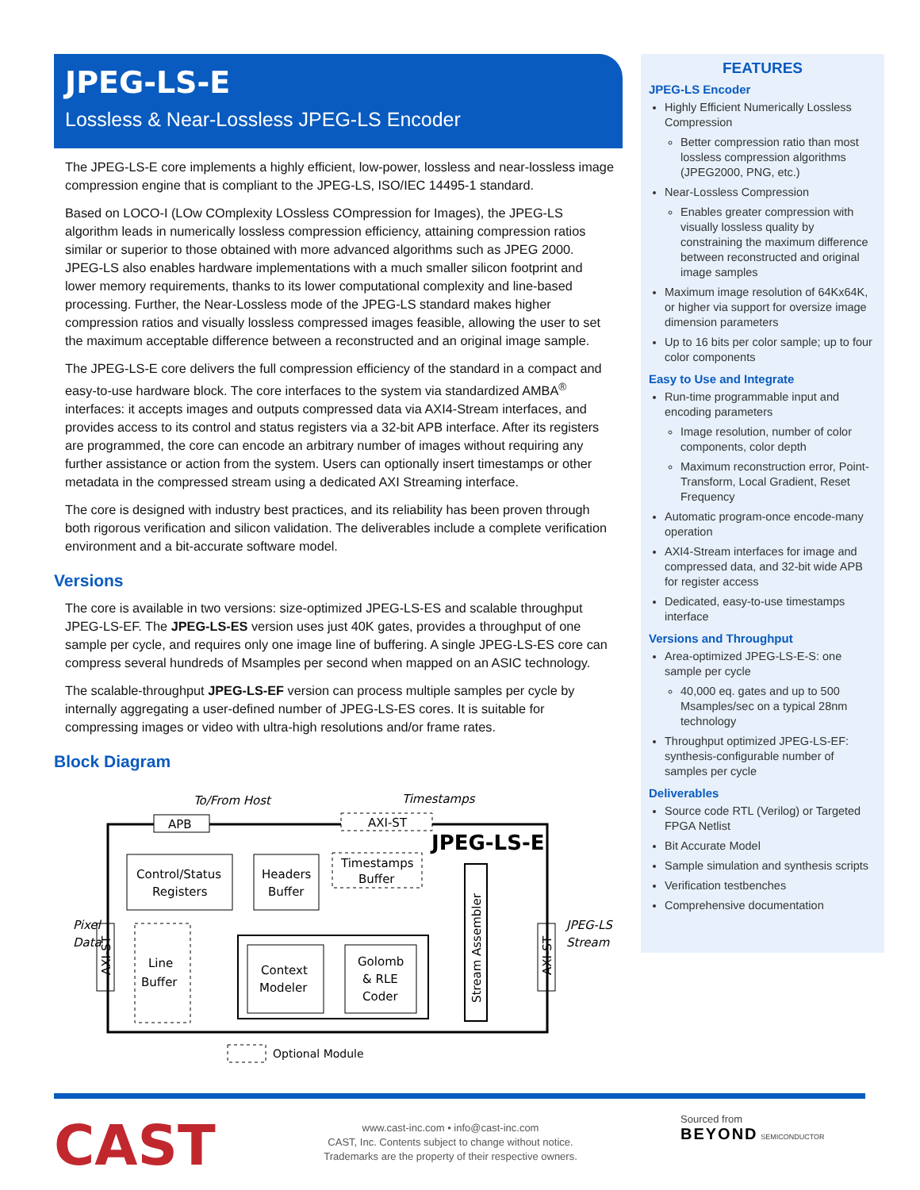JPEG-LS-E
Lossless & Near-Lossless JPEG-LS Encoder
The JPEG-LS-E core implements a highly efficient, low-power, lossless and near-lossless image compression engine that is compliant to the JPEG-LS, ISO/IEC 14495-1 standard.
Based on LOCO-I (LOw COmplexity LOssless COmpression for Images), the JPEG-LS algorithm leads in numerically lossless compression efficiency, attaining compression ratios similar or superior to those obtained with more advanced algorithms such as JPEG 2000. JPEG-LS also enables hardware implementations with a much smaller silicon footprint and lower memory requirements, thanks to its lower computational complexity and line-based processing. Further, the Near-Lossless mode of the JPEG-LS standard makes higher compression ratios and visually lossless compressed images feasible, allowing the user to set the maximum acceptable difference between a reconstructed and an original image sample.
The JPEG-LS-E core delivers the full compression efficiency of the standard in a compact and easy-to-use hardware block. The core interfaces to the system via standardized AMBA<sup>®</sup> interfaces: it accepts images and outputs compressed data via AXI4-Stream interfaces, and provides access to its control and status registers via a 32-bit APB interface. After its registers are programmed, the core can encode an arbitrary number of images without requiring any further assistance or action from the system. Users can optionally insert timestamps or other metadata in the compressed stream using a dedicated AXI Streaming interface.
The core is designed with industry best practices, and its reliability has been proven through both rigorous verification and silicon validation. The deliverables include a complete verification environment and a bit-accurate software model.
Versions
The core is available in two versions: size-optimized JPEG-LS-ES and scalable throughput JPEG-LS-EF. The JPEG-LS-ES version uses just 40K gates, provides a throughput of one sample per cycle, and requires only one image line of buffering. A single JPEG-LS-ES core can compress several hundreds of Msamples per second when mapped on an ASIC technology.
The scalable-throughput JPEG-LS-EF version can process multiple samples per cycle by internally aggregating a user-defined number of JPEG-LS-ES cores. It is suitable for compressing images or video with ultra-high resolutions and/or frame rates.
Block Diagram
To/From Host
Timestamps
APB
AXI-ST
JPEG-LS-E
Control/Status
Registers
Headers
Buffer
Timestamps
Buffer
Stream Assembler
Pixel
Data
JPEG-LS
Stream
AXI-ST
AXI-ST
Line
Buffer
Context
Modeler
Golomb
& RLE
Coder
Optional Module
FEATURES
JPEG-LS Encoder
Highly Efficient Numerically Lossless Compression
Better compression ratio than most lossless compression algorithms (JPEG2000, PNG, etc.)
Near-Lossless Compression
Enables greater compression with visually lossless quality by constraining the maximum difference between reconstructed and original image samples
Maximum image resolution of 64Kx64K, or higher via support for oversize image dimension parameters
Up to 16 bits per color sample; up to four color components
Easy to Use and Integrate
Run-time programmable input and encoding parameters
Image resolution, number of color components, color depth
Maximum reconstruction error, Point-Transform, Local Gradient, Reset Frequency
Automatic program-once encode-many operation
AXI4-Stream interfaces for image and compressed data, and 32-bit wide APB for register access
Dedicated, easy-to-use timestamps interface
Versions and Throughput
Area-optimized JPEG-LS-E-S: one sample per cycle
40,000 eq. gates and up to 500 Msamples/sec on a typical 28nm technology
Throughput optimized JPEG-LS-EF: synthesis-configurable number of samples per cycle
Deliverables
Source code RTL (Verilog) or Targeted FPGA Netlist
Bit Accurate Model
Sample simulation and synthesis scripts
Verification testbenches
Comprehensive documentation
CAST
www.cast-inc.com • info@cast-inc.com
CAST, Inc. Contents subject to change without notice.
Trademarks are the property of their respective owners.
Sourced from
BEYOND SEMICONDUCTOR